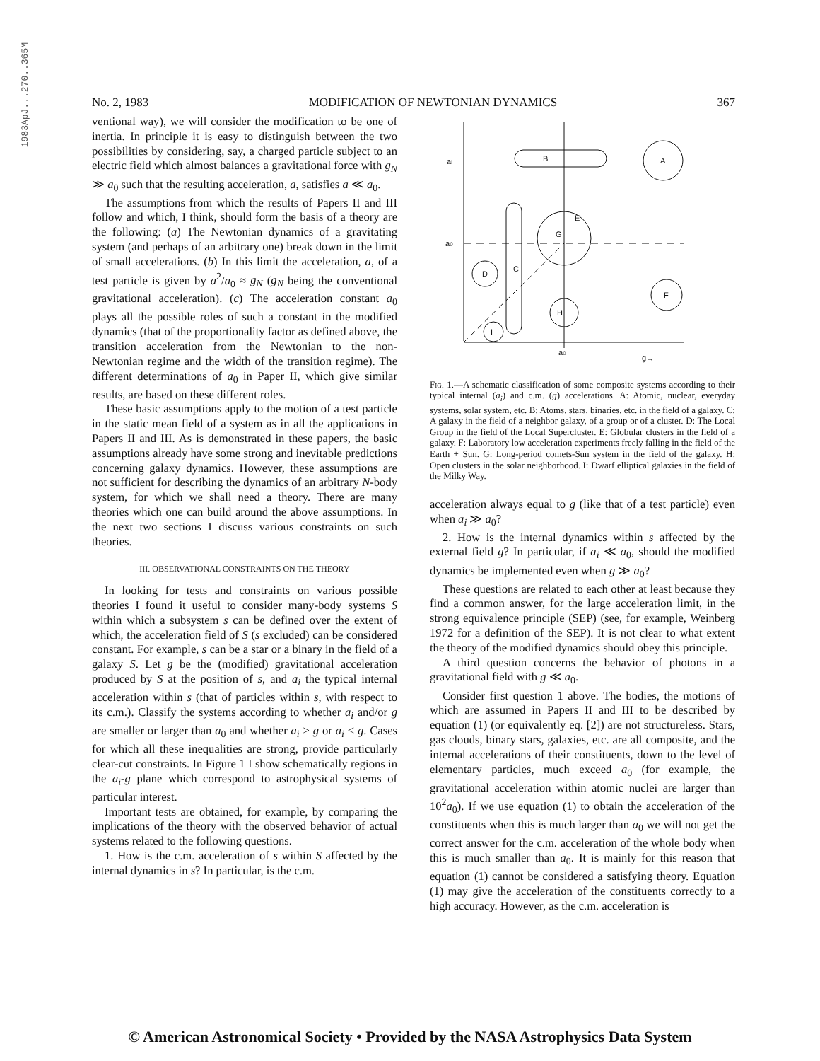1983ApJ...270..365M
No. 2, 1983 MODIFICATION OF NEWTONIAN DYNAMICS 367
ventional way), we will consider the modification to be one of inertia. In principle it is easy to distinguish between the two possibilities by considering, say, a charged particle subject to an electric field which almost balances a gravitational force with g<sub>N</sub> ≫ a<sub>0</sub> such that the resulting acceleration, a, satisfies a ≪ a<sub>0</sub>.
The assumptions from which the results of Papers II and III follow and which, I think, should form the basis of a theory are the following: (a) The Newtonian dynamics of a gravitating system (and perhaps of an arbitrary one) break down in the limit of small accelerations. (b) In this limit the acceleration, a, of a test particle is given by a<sup>2</sup>/a<sub>0</sub> ≈ g<sub>N</sub> (g<sub>N</sub> being the conventional gravitational acceleration). (c) The acceleration constant a<sub>0</sub> plays all the possible roles of such a constant in the modified dynamics (that of the proportionality factor as defined above, the transition acceleration from the Newtonian to the non-Newtonian regime and the width of the transition regime). The different determinations of a<sub>0</sub> in Paper II, which give similar results, are based on these different roles.
These basic assumptions apply to the motion of a test particle in the static mean field of a system as in all the applications in Papers II and III. As is demonstrated in these papers, the basic assumptions already have some strong and inevitable predictions concerning galaxy dynamics. However, these assumptions are not sufficient for describing the dynamics of an arbitrary N-body system, for which we shall need a theory. There are many theories which one can build around the above assumptions. In the next two sections I discuss various constraints on such theories.
III. OBSERVATIONAL CONSTRAINTS ON THE THEORY
In looking for tests and constraints on various possible theories I found it useful to consider many-body systems S within which a subsystem s can be defined over the extent of which, the acceleration field of S (s excluded) can be considered constant. For example, s can be a star or a binary in the field of a galaxy S. Let g be the (modified) gravitational acceleration produced by S at the position of s, and a<sub>i</sub> the typical internal acceleration within s (that of particles within s, with respect to its c.m.). Classify the systems according to whether a<sub>i</sub> and/or g are smaller or larger than a<sub>0</sub> and whether a<sub>i</sub> > g or a<sub>i</sub> < g. Cases for which all these inequalities are strong, provide particularly clear-cut constraints. In Figure 1 I show schematically regions in the a<sub>i</sub>-g plane which correspond to astrophysical systems of particular interest.
Important tests are obtained, for example, by comparing the implications of the theory with the observed behavior of actual systems related to the following questions.
1. How is the c.m. acceleration of s within S affected by the internal dynamics in s? In particular, is the c.m.
B
A
E
G
C
D
H
I
F
ai
a0
a0
g→
Fig. 1.—A schematic classification of some composite systems according to their typical internal (a<sub>i</sub>) and c.m. (g) accelerations. A: Atomic, nuclear, everyday systems, solar system, etc. B: Atoms, stars, binaries, etc. in the field of a galaxy. C: A galaxy in the field of a neighbor galaxy, of a group or of a cluster. D: The Local Group in the field of the Local Supercluster. E: Globular clusters in the field of a galaxy. F: Laboratory low acceleration experiments freely falling in the field of the Earth + Sun. G: Long-period comets-Sun system in the field of the galaxy. H: Open clusters in the solar neighborhood. I: Dwarf elliptical galaxies in the field of the Milky Way.
acceleration always equal to g (like that of a test particle) even when a<sub>i</sub> ≫ a<sub>0</sub>?
2. How is the internal dynamics within s affected by the external field g? In particular, if a<sub>i</sub> ≪ a<sub>0</sub>, should the modified dynamics be implemented even when g ≫ a<sub>0</sub>?
These questions are related to each other at least because they find a common answer, for the large acceleration limit, in the strong equivalence principle (SEP) (see, for example, Weinberg 1972 for a definition of the SEP). It is not clear to what extent the theory of the modified dynamics should obey this principle.
A third question concerns the behavior of photons in a gravitational field with g ≪ a<sub>0</sub>.
Consider first question 1 above. The bodies, the motions of which are assumed in Papers II and III to be described by equation (1) (or equivalently eq. [2]) are not structureless. Stars, gas clouds, binary stars, galaxies, etc. are all composite, and the internal accelerations of their constituents, down to the level of elementary particles, much exceed a<sub>0</sub> (for example, the gravitational acceleration within atomic nuclei are larger than 10<sup>2</sup>a<sub>0</sub>). If we use equation (1) to obtain the acceleration of the constituents when this is much larger than a<sub>0</sub> we will not get the correct answer for the c.m. acceleration of the whole body when this is much smaller than a<sub>0</sub>. It is mainly for this reason that equation (1) cannot be considered a satisfying theory. Equation (1) may give the acceleration of the constituents correctly to a high accuracy. However, as the c.m. acceleration is
© American Astronomical Society • Provided by the NASA Astrophysics Data System